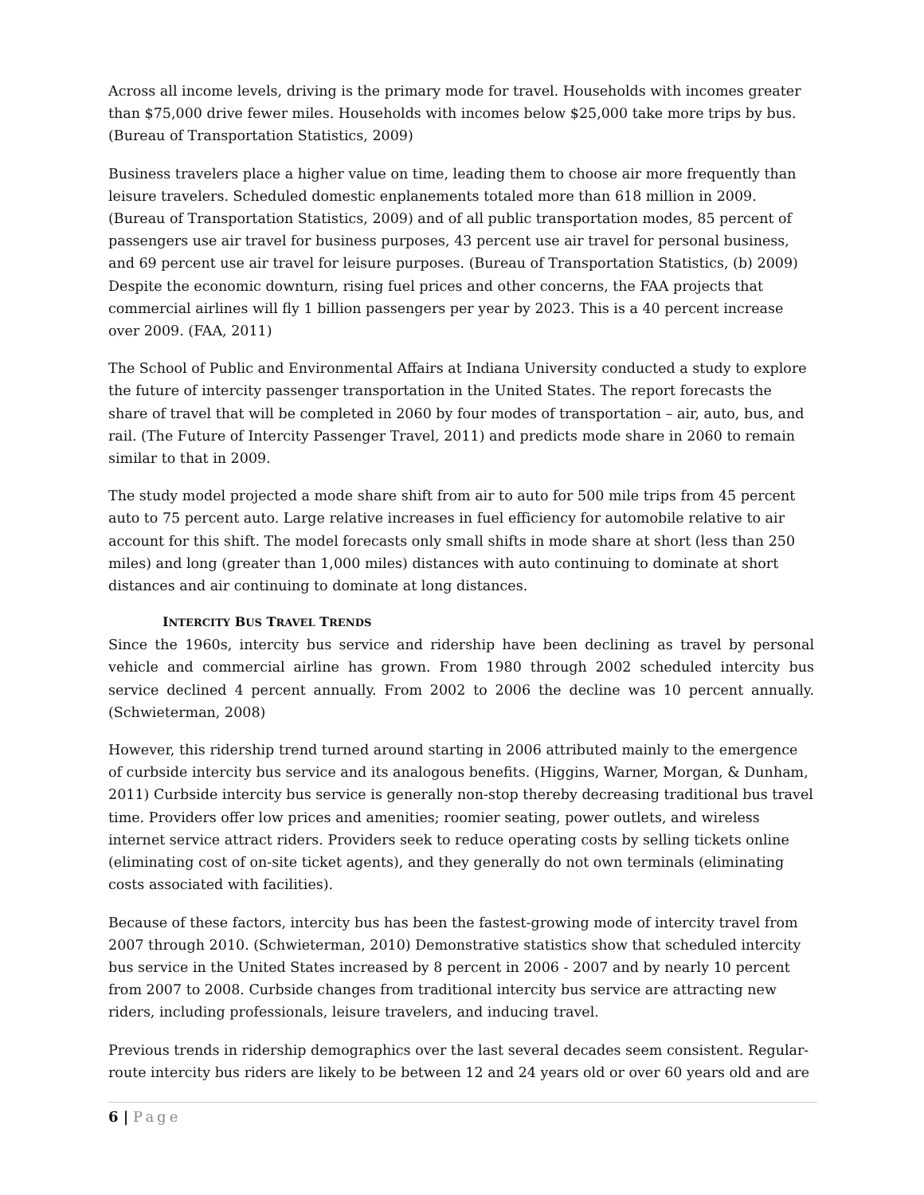Across all income levels, driving is the primary mode for travel. Households with incomes greater than $75,000 drive fewer miles. Households with incomes below $25,000 take more trips by bus. (Bureau of Transportation Statistics, 2009)
Business travelers place a higher value on time, leading them to choose air more frequently than leisure travelers. Scheduled domestic enplanements totaled more than 618 million in 2009. (Bureau of Transportation Statistics, 2009) and of all public transportation modes, 85 percent of passengers use air travel for business purposes, 43 percent use air travel for personal business, and 69 percent use air travel for leisure purposes. (Bureau of Transportation Statistics, (b) 2009) Despite the economic downturn, rising fuel prices and other concerns, the FAA projects that commercial airlines will fly 1 billion passengers per year by 2023. This is a 40 percent increase over 2009. (FAA, 2011)
The School of Public and Environmental Affairs at Indiana University conducted a study to explore the future of intercity passenger transportation in the United States. The report forecasts the share of travel that will be completed in 2060 by four modes of transportation – air, auto, bus, and rail. (The Future of Intercity Passenger Travel, 2011) and predicts mode share in 2060 to remain similar to that in 2009.
The study model projected a mode share shift from air to auto for 500 mile trips from 45 percent auto to 75 percent auto. Large relative increases in fuel efficiency for automobile relative to air account for this shift. The model forecasts only small shifts in mode share at short (less than 250 miles) and long (greater than 1,000 miles) distances with auto continuing to dominate at short distances and air continuing to dominate at long distances.
INTERCITY BUS TRAVEL TRENDS
Since the 1960s, intercity bus service and ridership have been declining as travel by personal vehicle and commercial airline has grown. From 1980 through 2002 scheduled intercity bus service declined 4 percent annually. From 2002 to 2006 the decline was 10 percent annually. (Schwieterman, 2008)
However, this ridership trend turned around starting in 2006 attributed mainly to the emergence of curbside intercity bus service and its analogous benefits. (Higgins, Warner, Morgan, & Dunham, 2011) Curbside intercity bus service is generally non-stop thereby decreasing traditional bus travel time. Providers offer low prices and amenities; roomier seating, power outlets, and wireless internet service attract riders. Providers seek to reduce operating costs by selling tickets online (eliminating cost of on-site ticket agents), and they generally do not own terminals (eliminating costs associated with facilities).
Because of these factors, intercity bus has been the fastest-growing mode of intercity travel from 2007 through 2010. (Schwieterman, 2010) Demonstrative statistics show that scheduled intercity bus service in the United States increased by 8 percent in 2006 - 2007 and by nearly 10 percent from 2007 to 2008. Curbside changes from traditional intercity bus service are attracting new riders, including professionals, leisure travelers, and inducing travel.
Previous trends in ridership demographics over the last several decades seem consistent. Regular-route intercity bus riders are likely to be between 12 and 24 years old or over 60 years old and are
6 | Page